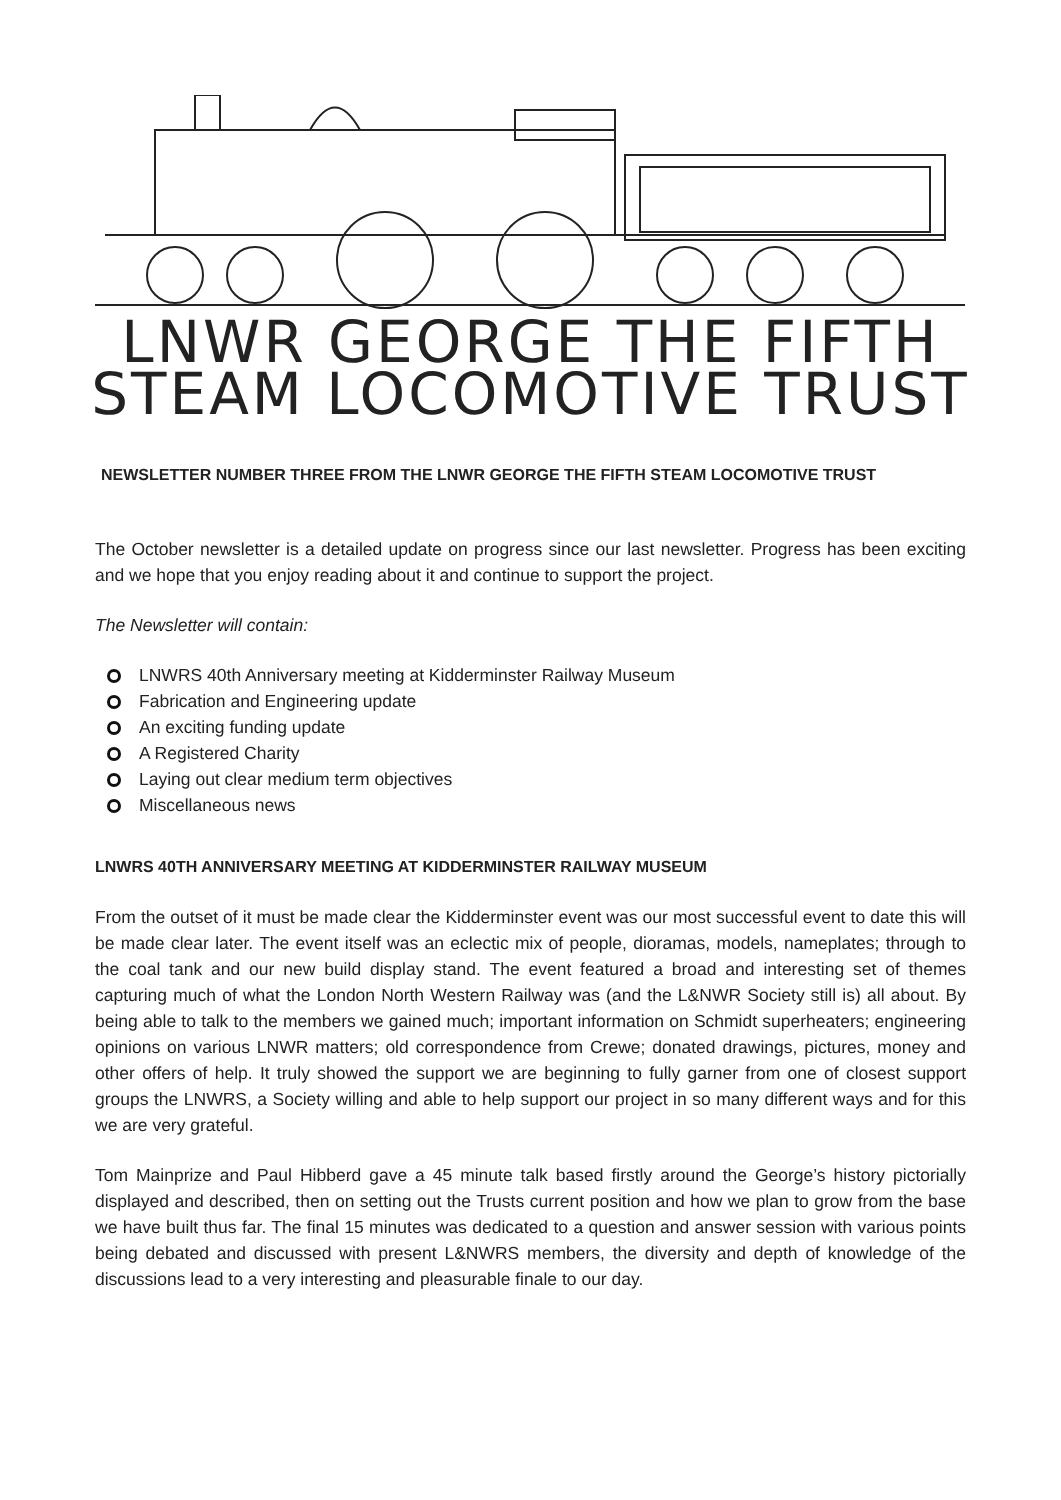LNWR GEORGE THE FIFTH
STEAM LOCOMOTIVE TRUST
NEWSLETTER NUMBER THREE FROM THE LNWR GEORGE THE FIFTH STEAM LOCOMOTIVE TRUST
The October newsletter is a detailed update on progress since our last newsletter. Progress has been exciting and we hope that you enjoy reading about it and continue to support the project.
The Newsletter will contain:
LNWRS 40th Anniversary meeting at Kidderminster Railway Museum
Fabrication and Engineering update
An exciting funding update
A Registered Charity
Laying out clear medium term objectives
Miscellaneous news
LNWRS 40TH ANNIVERSARY MEETING AT KIDDERMINSTER RAILWAY MUSEUM
From the outset of it must be made clear the Kidderminster event was our most successful event to date this will be made clear later. The event itself was an eclectic mix of people, dioramas, models, nameplates; through to the coal tank and our new build display stand. The event featured a broad and interesting set of themes capturing much of what the London North Western Railway was (and the L&NWR Society still is) all about. By being able to talk to the members we gained much; important information on Schmidt superheaters; engineering opinions on various LNWR matters; old correspondence from Crewe; donated drawings, pictures, money and other offers of help. It truly showed the support we are beginning to fully garner from one of closest support groups the LNWRS, a Society willing and able to help support our project in so many different ways and for this we are very grateful.
Tom Mainprize and Paul Hibberd gave a 45 minute talk based firstly around the George’s history pictorially displayed and described, then on setting out the Trusts current position and how we plan to grow from the base we have built thus far. The final 15 minutes was dedicated to a question and answer session with various points being debated and discussed with present L&NWRS members, the diversity and depth of knowledge of the discussions lead to a very interesting and pleasurable finale to our day.